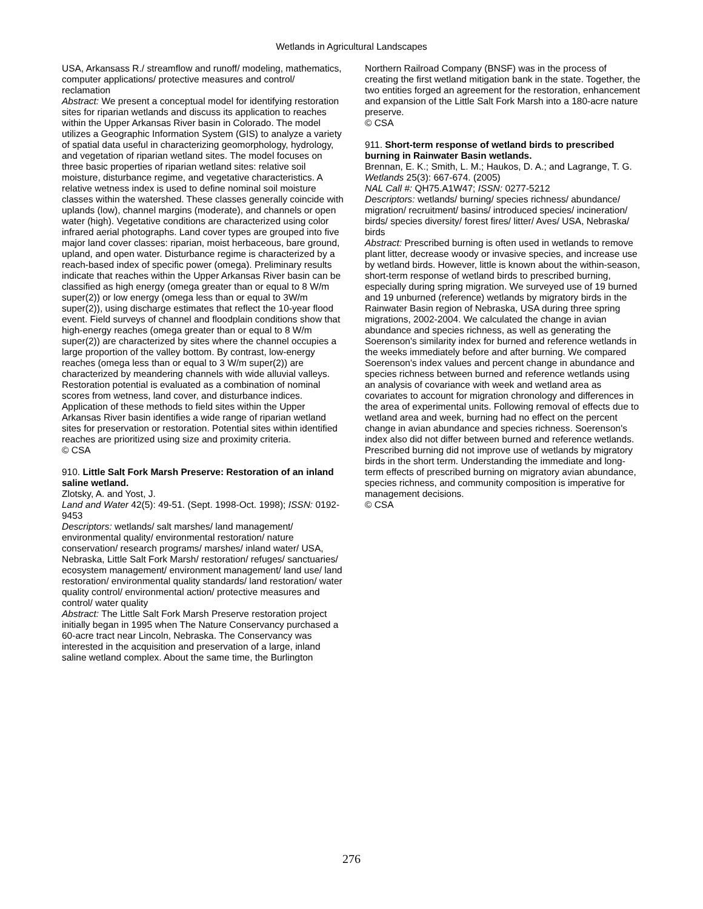Wetlands in Agricultural Landscapes
USA, Arkansass R./ streamflow and runoff/ modeling, mathematics, computer applications/ protective measures and control/ reclamation
Abstract: We present a conceptual model for identifying restoration sites for riparian wetlands and discuss its application to reaches within the Upper Arkansas River basin in Colorado. The model utilizes a Geographic Information System (GIS) to analyze a variety of spatial data useful in characterizing geomorphology, hydrology, and vegetation of riparian wetland sites. The model focuses on three basic properties of riparian wetland sites: relative soil moisture, disturbance regime, and vegetative characteristics. A relative wetness index is used to define nominal soil moisture classes within the watershed. These classes generally coincide with uplands (low), channel margins (moderate), and channels or open water (high). Vegetative conditions are characterized using color infrared aerial photographs. Land cover types are grouped into five major land cover classes: riparian, moist herbaceous, bare ground, upland, and open water. Disturbance regime is characterized by a reach-based index of specific power (omega). Preliminary results indicate that reaches within the Upper Arkansas River basin can be classified as high energy (omega greater than or equal to 8 W/m super(2)) or low energy (omega less than or equal to 3W/m super(2)), using discharge estimates that reflect the 10-year flood event. Field surveys of channel and floodplain conditions show that high-energy reaches (omega greater than or equal to 8 W/m super(2)) are characterized by sites where the channel occupies a large proportion of the valley bottom. By contrast, low-energy reaches (omega less than or equal to 3 W/m super(2)) are characterized by meandering channels with wide alluvial valleys. Restoration potential is evaluated as a combination of nominal scores from wetness, land cover, and disturbance indices. Application of these methods to field sites within the Upper Arkansas River basin identifies a wide range of riparian wetland sites for preservation or restoration. Potential sites within identified reaches are prioritized using size and proximity criteria.
© CSA
910. Little Salt Fork Marsh Preserve: Restoration of an inland saline wetland.
Zlotsky, A. and Yost, J.
Land and Water 42(5): 49-51. (Sept. 1998-Oct. 1998); ISSN: 0192-9453
Descriptors: wetlands/ salt marshes/ land management/ environmental quality/ environmental restoration/ nature conservation/ research programs/ marshes/ inland water/ USA, Nebraska, Little Salt Fork Marsh/ restoration/ refuges/ sanctuaries/ ecosystem management/ environment management/ land use/ land restoration/ environmental quality standards/ land restoration/ water quality control/ environmental action/ protective measures and control/ water quality
Abstract: The Little Salt Fork Marsh Preserve restoration project initially began in 1995 when The Nature Conservancy purchased a 60-acre tract near Lincoln, Nebraska. The Conservancy was interested in the acquisition and preservation of a large, inland saline wetland complex. About the same time, the Burlington
Northern Railroad Company (BNSF) was in the process of creating the first wetland mitigation bank in the state. Together, the two entities forged an agreement for the restoration, enhancement and expansion of the Little Salt Fork Marsh into a 180-acre nature preserve.
© CSA
911. Short-term response of wetland birds to prescribed burning in Rainwater Basin wetlands.
Brennan, E. K.; Smith, L. M.; Haukos, D. A.; and Lagrange, T. G.
Wetlands 25(3): 667-674. (2005)
NAL Call #: QH75.A1W47; ISSN: 0277-5212
Descriptors: wetlands/ burning/ species richness/ abundance/ migration/ recruitment/ basins/ introduced species/ incineration/ birds/ species diversity/ forest fires/ litter/ Aves/ USA, Nebraska/ birds
Abstract: Prescribed burning is often used in wetlands to remove plant litter, decrease woody or invasive species, and increase use by wetland birds. However, little is known about the within-season, short-term response of wetland birds to prescribed burning, especially during spring migration. We surveyed use of 19 burned and 19 unburned (reference) wetlands by migratory birds in the Rainwater Basin region of Nebraska, USA during three spring migrations, 2002-2004. We calculated the change in avian abundance and species richness, as well as generating the Soerenson's similarity index for burned and reference wetlands in the weeks immediately before and after burning. We compared Soerenson's index values and percent change in abundance and species richness between burned and reference wetlands using an analysis of covariance with week and wetland area as covariates to account for migration chronology and differences in the area of experimental units. Following removal of effects due to wetland area and week, burning had no effect on the percent change in avian abundance and species richness. Soerenson's index also did not differ between burned and reference wetlands. Prescribed burning did not improve use of wetlands by migratory birds in the short term. Understanding the immediate and long-term effects of prescribed burning on migratory avian abundance, species richness, and community composition is imperative for management decisions.
© CSA
276